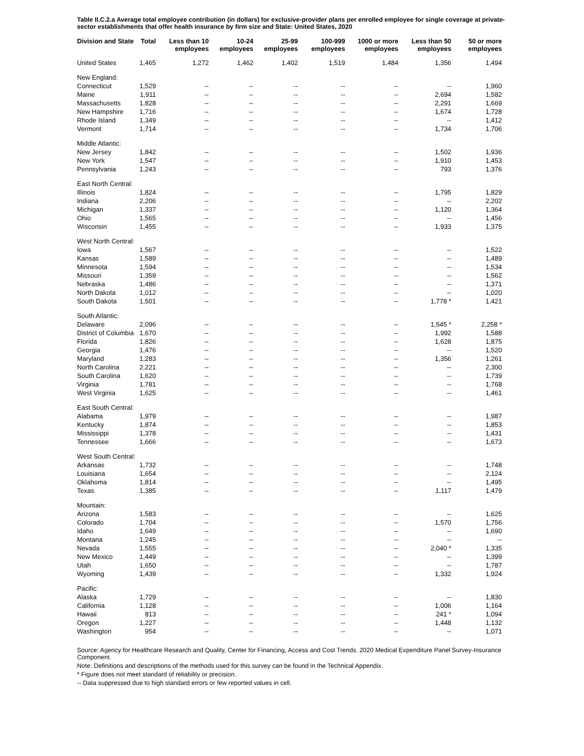Table II.C.2.a Average total employee contribution (in dollars) for exclusive-provider plans per enrolled employee for single coverage at private-sector establishments that offer health insurance by firm size and State: United States, 2020
| Division and State | Total | Less than 10 employees | 10-24 employees | 25-99 employees | 100-999 employees | 1000 or more employees | Less than 50 employees | 50 or more employees |
| --- | --- | --- | --- | --- | --- | --- | --- | --- |
| United States | 1,465 | 1,272 | 1,462 | 1,402 | 1,519 | 1,484 | 1,356 | 1,494 |
| New England: | | | | | | | | |
| Connecticut | 1,529 | -- | -- | -- | -- | -- | -- | 1,960 |
| Maine | 1,911 | -- | -- | -- | -- | -- | 2,694 | 1,582 |
| Massachusetts | 1,828 | -- | -- | -- | -- | -- | 2,291 | 1,669 |
| New Hampshire | 1,716 | -- | -- | -- | -- | -- | 1,674 | 1,728 |
| Rhode Island | 1,349 | -- | -- | -- | -- | -- | -- | 1,412 |
| Vermont | 1,714 | -- | -- | -- | -- | -- | 1,734 | 1,706 |
| Middle Atlantic: | | | | | | | | |
| New Jersey | 1,842 | -- | -- | -- | -- | -- | 1,502 | 1,936 |
| New York | 1,547 | -- | -- | -- | -- | -- | 1,910 | 1,453 |
| Pennsylvania | 1,243 | -- | -- | -- | -- | -- | 793 | 1,376 |
| East North Central: | | | | | | | | |
| Illinois | 1,824 | -- | -- | -- | -- | -- | 1,795 | 1,829 |
| Indiana | 2,206 | -- | -- | -- | -- | -- | -- | 2,202 |
| Michigan | 1,337 | -- | -- | -- | -- | -- | 1,120 | 1,364 |
| Ohio | 1,565 | -- | -- | -- | -- | -- | -- | 1,456 |
| Wisconsin | 1,455 | -- | -- | -- | -- | -- | 1,933 | 1,375 |
| West North Central: | | | | | | | | |
| Iowa | 1,567 | -- | -- | -- | -- | -- | -- | 1,522 |
| Kansas | 1,589 | -- | -- | -- | -- | -- | -- | 1,489 |
| Minnesota | 1,594 | -- | -- | -- | -- | -- | -- | 1,534 |
| Missouri | 1,359 | -- | -- | -- | -- | -- | -- | 1,562 |
| Nebraska | 1,486 | -- | -- | -- | -- | -- | -- | 1,371 |
| North Dakota | 1,012 | -- | -- | -- | -- | -- | -- | 1,020 |
| South Dakota | 1,501 | -- | -- | -- | -- | -- | 1,778 * | 1,421 |
| South Atlantic: | | | | | | | | |
| Delaware | 2,096 | -- | -- | -- | -- | -- | 1,545 * | 2,258 * |
| District of Columbia | 1,670 | -- | -- | -- | -- | -- | 1,992 | 1,588 |
| Florida | 1,826 | -- | -- | -- | -- | -- | 1,628 | 1,875 |
| Georgia | 1,476 | -- | -- | -- | -- | -- | -- | 1,520 |
| Maryland | 1,283 | -- | -- | -- | -- | -- | 1,356 | 1,261 |
| North Carolina | 2,221 | -- | -- | -- | -- | -- | -- | 2,300 |
| South Carolina | 1,620 | -- | -- | -- | -- | -- | -- | 1,739 |
| Virginia | 1,781 | -- | -- | -- | -- | -- | -- | 1,768 |
| West Virginia | 1,625 | -- | -- | -- | -- | -- | -- | 1,461 |
| East South Central: | | | | | | | | |
| Alabama | 1,979 | -- | -- | -- | -- | -- | -- | 1,987 |
| Kentucky | 1,874 | -- | -- | -- | -- | -- | -- | 1,853 |
| Mississippi | 1,378 | -- | -- | -- | -- | -- | -- | 1,431 |
| Tennessee | 1,666 | -- | -- | -- | -- | -- | -- | 1,673 |
| West South Central: | | | | | | | | |
| Arkansas | 1,732 | -- | -- | -- | -- | -- | -- | 1,748 |
| Louisiana | 1,654 | -- | -- | -- | -- | -- | -- | 2,124 |
| Oklahoma | 1,814 | -- | -- | -- | -- | -- | -- | 1,495 |
| Texas | 1,385 | -- | -- | -- | -- | -- | 1,117 | 1,479 |
| Mountain: | | | | | | | | |
| Arizona | 1,583 | -- | -- | -- | -- | -- | -- | 1,625 |
| Colorado | 1,704 | -- | -- | -- | -- | -- | 1,570 | 1,756 |
| Idaho | 1,649 | -- | -- | -- | -- | -- | -- | 1,690 |
| Montana | 1,245 | -- | -- | -- | -- | -- | -- | -- |
| Nevada | 1,555 | -- | -- | -- | -- | -- | 2,040 * | 1,335 |
| New Mexico | 1,449 | -- | -- | -- | -- | -- | -- | 1,399 |
| Utah | 1,650 | -- | -- | -- | -- | -- | -- | 1,787 |
| Wyoming | 1,439 | -- | -- | -- | -- | -- | 1,332 | 1,924 |
| Pacific: | | | | | | | | |
| Alaska | 1,729 | -- | -- | -- | -- | -- | -- | 1,830 |
| California | 1,128 | -- | -- | -- | -- | -- | 1,006 | 1,164 |
| Hawaii | 813 | -- | -- | -- | -- | -- | 241 * | 1,094 |
| Oregon | 1,227 | -- | -- | -- | -- | -- | 1,448 | 1,132 |
| Washington | 954 | -- | -- | -- | -- | -- | -- | 1,071 |
Source: Agency for Healthcare Research and Quality, Center for Financing, Access and Cost Trends. 2020 Medical Expenditure Panel Survey-Insurance Component.
Note: Definitions and descriptions of the methods used for this survey can be found in the Technical Appendix.
* Figure does not meet standard of reliability or precision.
-- Data suppressed due to high standard errors or few reported values in cell.